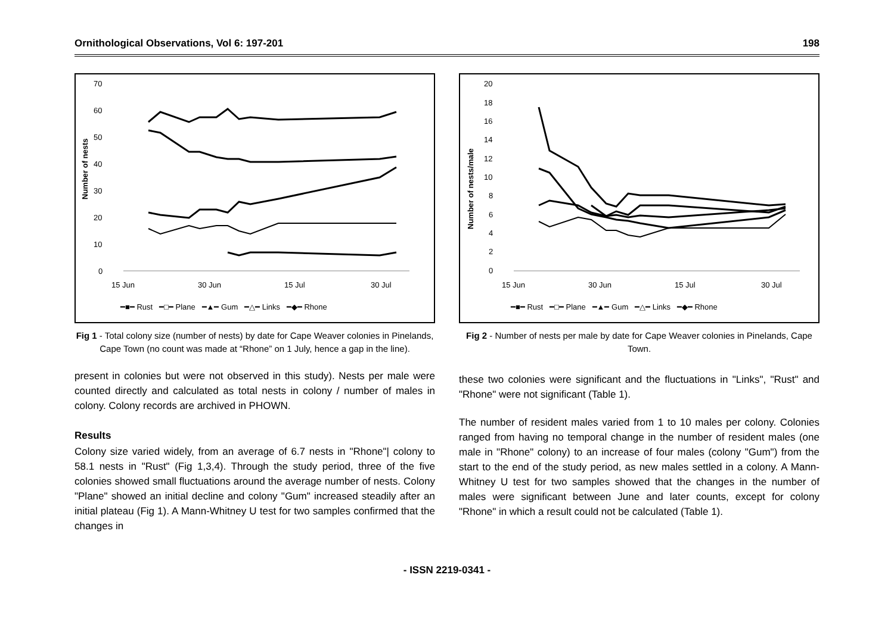Ornithological Observations, Vol 6: 197-201 198
70
60
50
40
30
20
10
0
Number of nests
15 Jun
30 Jun
15 Jul
30 Jul
━■━ Rust ━□━ Plane ━▲━ Gum ━△━ Links ━◆━ Rhone
Fig 1 - Total colony size (number of nests) by date for Cape Weaver colonies in Pinelands, Cape Town (no count was made at “Rhone” on 1 July, hence a gap in the line).
present in colonies but were not observed in this study). Nests per male were counted directly and calculated as total nests in colony / number of males in colony. Colony records are archived in PHOWN.
Results
Colony size varied widely, from an average of 6.7 nests in "Rhone"| colony to 58.1 nests in "Rust" (Fig 1,3,4). Through the study period, three of the five colonies showed small fluctuations around the average number of nests. Colony "Plane" showed an initial decline and colony "Gum" increased steadily after an initial plateau (Fig 1). A Mann-Whitney U test for two samples confirmed that the changes in
20
18
16
14
12
10
8
6
4
2
0
Number of nests/male
15 Jun
30 Jun
15 Jul
30 Jul
━■━ Rust ━□━ Plane ━▲━ Gum ━△━ Links ━◆━ Rhone
Fig 2 - Number of nests per male by date for Cape Weaver colonies in Pinelands, Cape Town.
these two colonies were significant and the fluctuations in "Links", "Rust" and "Rhone" were not significant (Table 1).
The number of resident males varied from 1 to 10 males per colony. Colonies ranged from having no temporal change in the number of resident males (one male in "Rhone" colony) to an increase of four males (colony "Gum") from the start to the end of the study period, as new males settled in a colony. A Mann-Whitney U test for two samples showed that the changes in the number of males were significant between June and later counts, except for colony "Rhone" in which a result could not be calculated (Table 1).
- ISSN 2219-0341 -